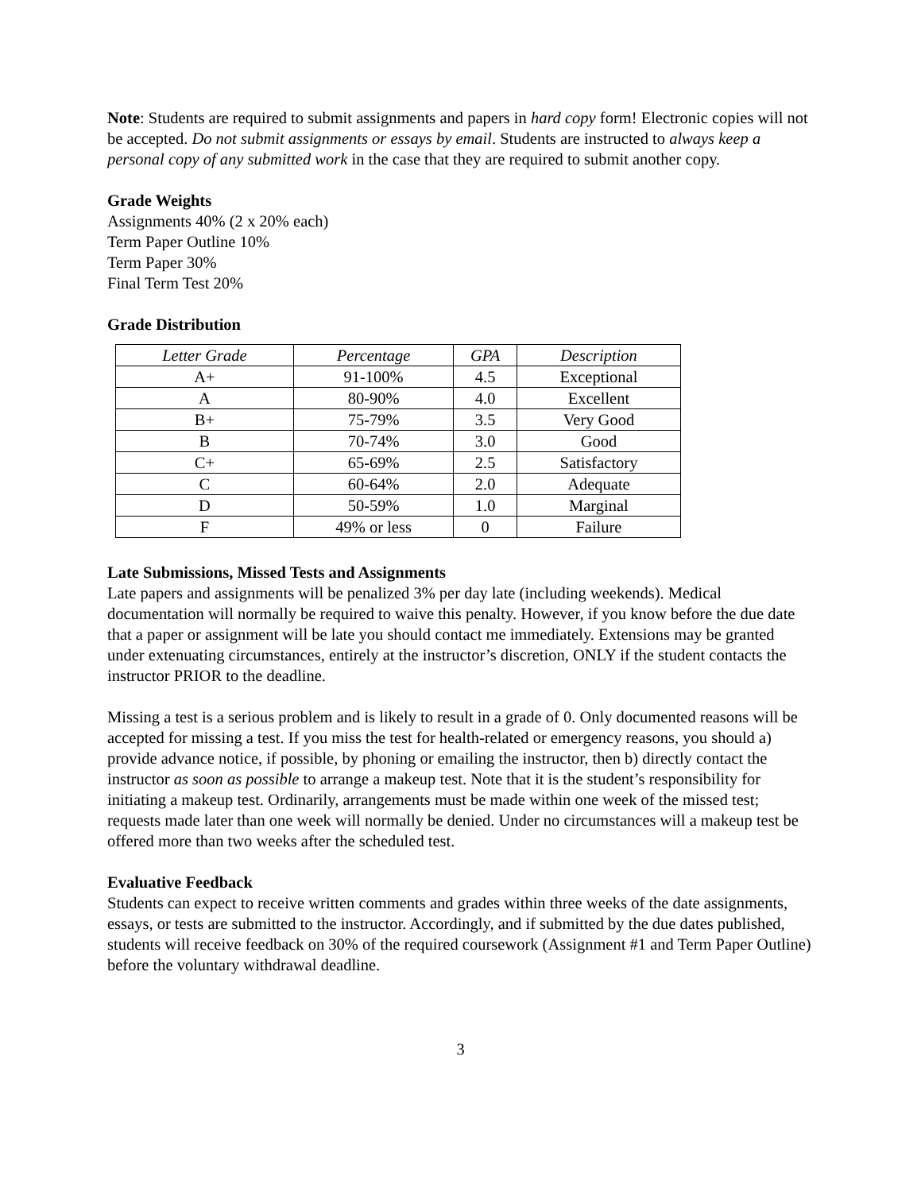Note: Students are required to submit assignments and papers in hard copy form! Electronic copies will not be accepted. Do not submit assignments or essays by email. Students are instructed to always keep a personal copy of any submitted work in the case that they are required to submit another copy.
Grade Weights
Assignments 40% (2 x 20% each)
Term Paper Outline 10%
Term Paper 30%
Final Term Test 20%
Grade Distribution
| Letter Grade | Percentage | GPA | Description |
| --- | --- | --- | --- |
| A+ | 91-100% | 4.5 | Exceptional |
| A | 80-90% | 4.0 | Excellent |
| B+ | 75-79% | 3.5 | Very Good |
| B | 70-74% | 3.0 | Good |
| C+ | 65-69% | 2.5 | Satisfactory |
| C | 60-64% | 2.0 | Adequate |
| D | 50-59% | 1.0 | Marginal |
| F | 49% or less | 0 | Failure |
Late Submissions, Missed Tests and Assignments
Late papers and assignments will be penalized 3% per day late (including weekends). Medical documentation will normally be required to waive this penalty. However, if you know before the due date that a paper or assignment will be late you should contact me immediately. Extensions may be granted under extenuating circumstances, entirely at the instructor’s discretion, ONLY if the student contacts the instructor PRIOR to the deadline.
Missing a test is a serious problem and is likely to result in a grade of 0. Only documented reasons will be accepted for missing a test. If you miss the test for health-related or emergency reasons, you should a) provide advance notice, if possible, by phoning or emailing the instructor, then b) directly contact the instructor as soon as possible to arrange a makeup test. Note that it is the student’s responsibility for initiating a makeup test. Ordinarily, arrangements must be made within one week of the missed test; requests made later than one week will normally be denied. Under no circumstances will a makeup test be offered more than two weeks after the scheduled test.
Evaluative Feedback
Students can expect to receive written comments and grades within three weeks of the date assignments, essays, or tests are submitted to the instructor. Accordingly, and if submitted by the due dates published, students will receive feedback on 30% of the required coursework (Assignment #1 and Term Paper Outline) before the voluntary withdrawal deadline.
3